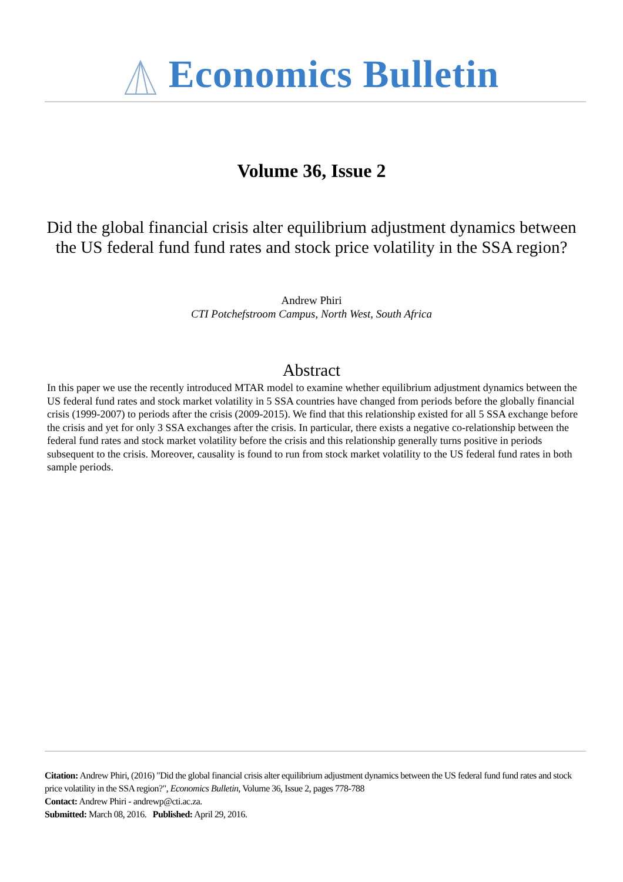Economics Bulletin
Volume 36, Issue 2
Did the global financial crisis alter equilibrium adjustment dynamics between the US federal fund fund rates and stock price volatility in the SSA region?
Andrew Phiri
CTI Potchefstroom Campus, North West, South Africa
Abstract
In this paper we use the recently introduced MTAR model to examine whether equilibrium adjustment dynamics between the US federal fund rates and stock market volatility in 5 SSA countries have changed from periods before the globally financial crisis (1999-2007) to periods after the crisis (2009-2015). We find that this relationship existed for all 5 SSA exchange before the crisis and yet for only 3 SSA exchanges after the crisis. In particular, there exists a negative co-relationship between the federal fund rates and stock market volatility before the crisis and this relationship generally turns positive in periods subsequent to the crisis. Moreover, causality is found to run from stock market volatility to the US federal fund rates in both sample periods.
Citation: Andrew Phiri, (2016) "Did the global financial crisis alter equilibrium adjustment dynamics between the US federal fund fund rates and stock price volatility in the SSA region?", Economics Bulletin, Volume 36, Issue 2, pages 778-788
Contact: Andrew Phiri - andrewp@cti.ac.za.
Submitted: March 08, 2016. Published: April 29, 2016.